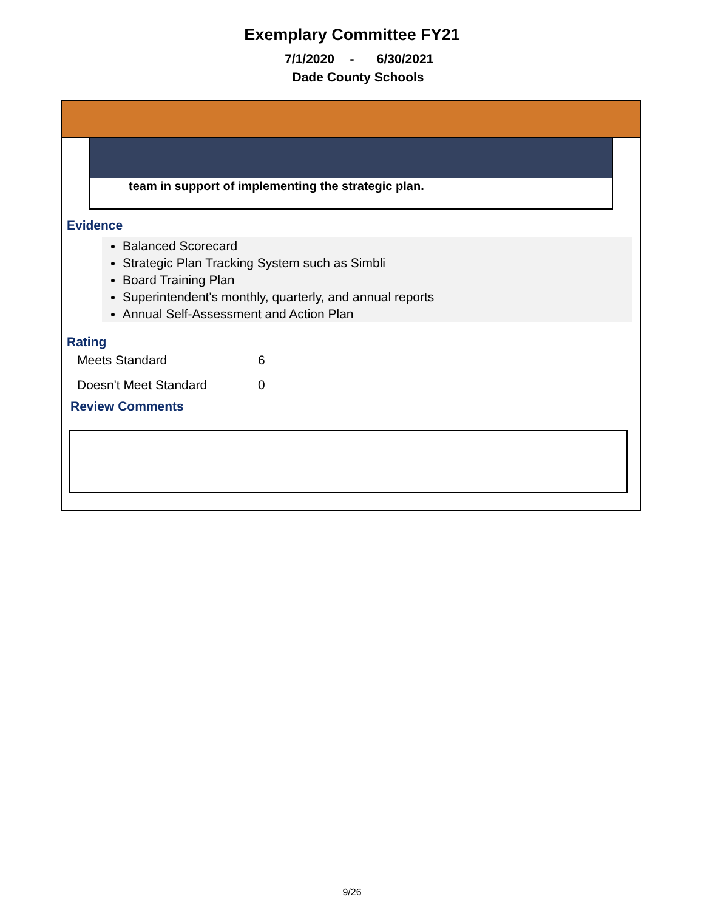Exemplary Committee FY21
7/1/2020 - 6/30/2021
Dade County Schools
team in support of implementing the strategic plan.
Evidence
Balanced Scorecard
Strategic Plan Tracking System such as Simbli
Board Training Plan
Superintendent's monthly, quarterly, and annual reports
Annual Self-Assessment and Action Plan
Rating
Meets Standard 6
Doesn't Meet Standard 0
Review Comments
9/26